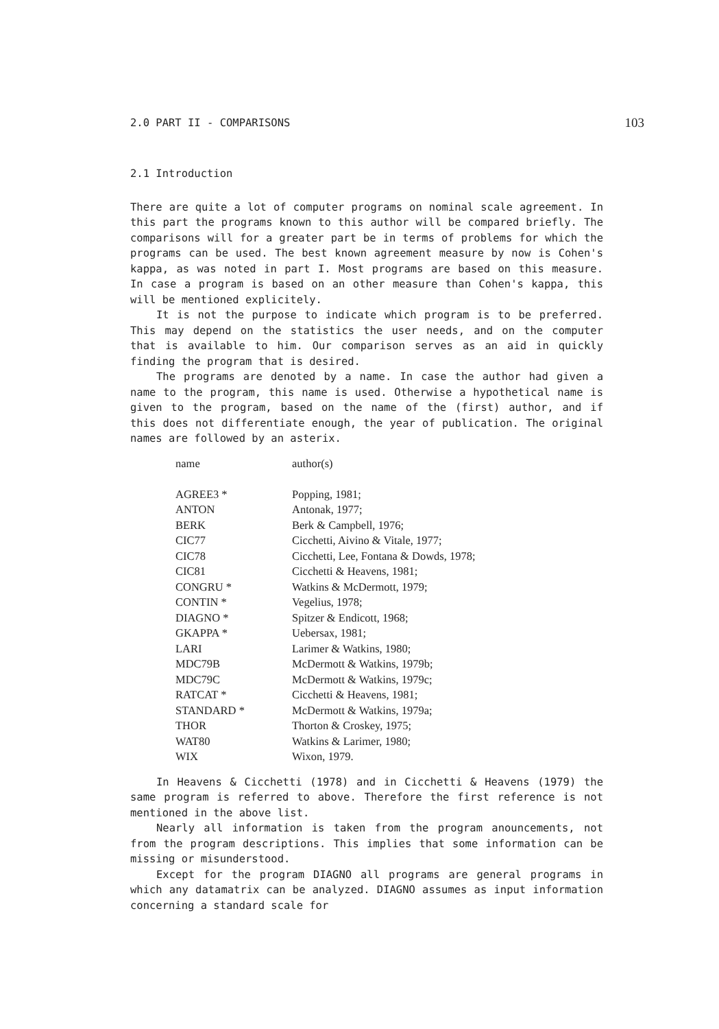2.0 PART II - COMPARISONS 103
2.1 Introduction
There are quite a lot of computer programs on nominal scale agreement. In this part the programs known to this author will be compared briefly. The comparisons will for a greater part be in terms of problems for which the programs can be used. The best known agreement measure by now is Cohen's kappa, as was noted in part I. Most programs are based on this measure. In case a program is based on an other measure than Cohen's kappa, this will be mentioned explicitely.
It is not the purpose to indicate which program is to be preferred. This may depend on the statistics the user needs, and on the computer that is available to him. Our comparison serves as an aid in quickly finding the program that is desired.
The programs are denoted by a name. In case the author had given a name to the program, this name is used. Otherwise a hypothetical name is given to the program, based on the name of the (first) author, and if this does not differentiate enough, the year of publication. The original names are followed by an asterix.
| name | author(s) |
| AGREE3 * | Popping, 1981; |
| ANTON | Antonak, 1977; |
| BERK | Berk & Campbell, 1976; |
| CIC77 | Cicchetti, Aivino & Vitale, 1977; |
| CIC78 | Cicchetti, Lee, Fontana & Dowds, 1978; |
| CIC81 | Cicchetti & Heavens, 1981; |
| CONGRU * | Watkins & McDermott, 1979; |
| CONTIN * | Vegelius, 1978; |
| DIAGNO * | Spitzer & Endicott, 1968; |
| GKAPPA * | Uebersax, 1981; |
| LARI | Larimer & Watkins, 1980; |
| MDC79B | McDermott & Watkins, 1979b; |
| MDC79C | McDermott & Watkins, 1979c; |
| RATCAT * | Cicchetti & Heavens, 1981; |
| STANDARD * | McDermott & Watkins, 1979a; |
| THOR | Thorton & Croskey, 1975; |
| WAT80 | Watkins & Larimer, 1980; |
| WIX | Wixon, 1979. |
In Heavens & Cicchetti (1978) and in Cicchetti & Heavens (1979) the same program is referred to above. Therefore the first reference is not mentioned in the above list.
Nearly all information is taken from the program anouncements, not from the program descriptions. This implies that some information can be missing or misunderstood.
Except for the program DIAGNO all programs are general programs in which any datamatrix can be analyzed. DIAGNO assumes as input information concerning a standard scale for